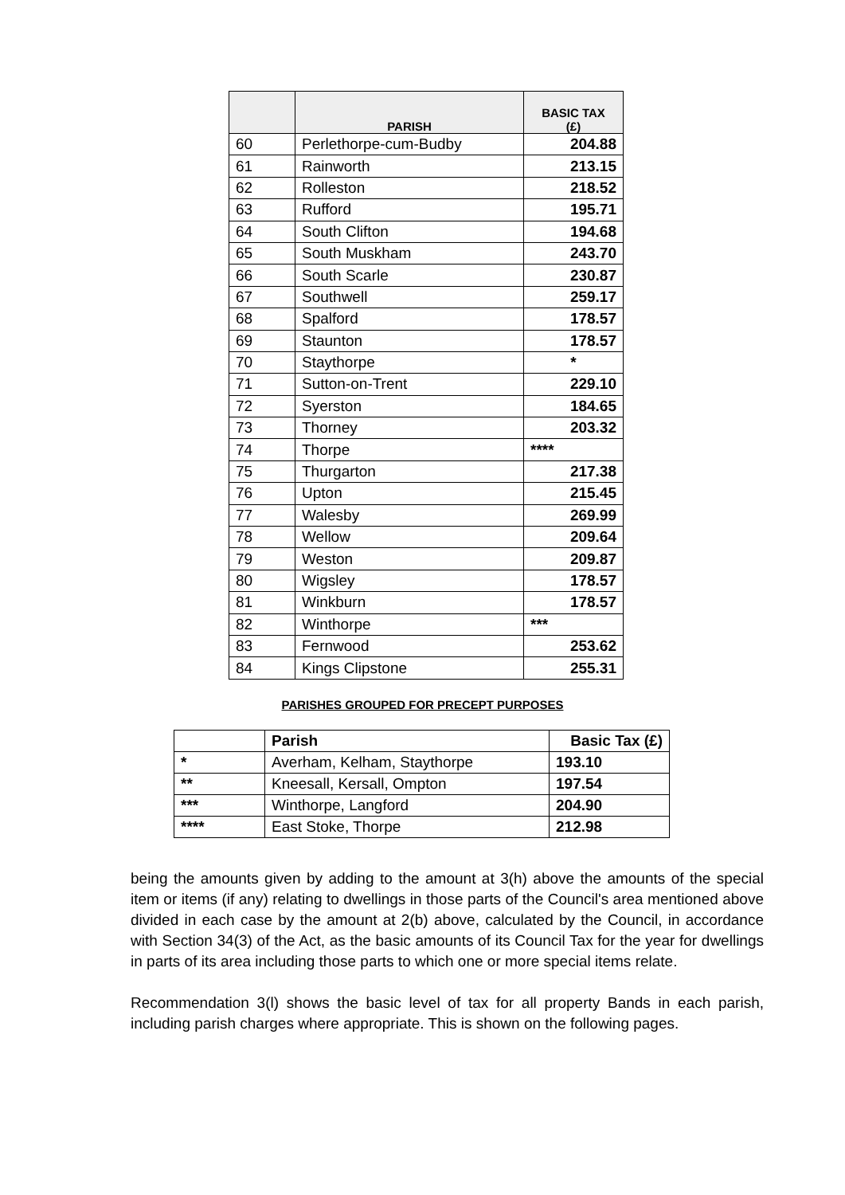| | PARISH | BASIC TAX (£) |
| --- | --- | --- |
| 60 | Perlethorpe-cum-Budby | 204.88 |
| 61 | Rainworth | 213.15 |
| 62 | Rolleston | 218.52 |
| 63 | Rufford | 195.71 |
| 64 | South Clifton | 194.68 |
| 65 | South Muskham | 243.70 |
| 66 | South Scarle | 230.87 |
| 67 | Southwell | 259.17 |
| 68 | Spalford | 178.57 |
| 69 | Staunton | 178.57 |
| 70 | Staythorpe | * |
| 71 | Sutton-on-Trent | 229.10 |
| 72 | Syerston | 184.65 |
| 73 | Thorney | 203.32 |
| 74 | Thorpe | **** |
| 75 | Thurgarton | 217.38 |
| 76 | Upton | 215.45 |
| 77 | Walesby | 269.99 |
| 78 | Wellow | 209.64 |
| 79 | Weston | 209.87 |
| 80 | Wigsley | 178.57 |
| 81 | Winkburn | 178.57 |
| 82 | Winthorpe | *** |
| 83 | Fernwood | 253.62 |
| 84 | Kings Clipstone | 255.31 |
PARISHES GROUPED FOR PRECEPT PURPOSES
| | Parish | Basic Tax (£) |
| --- | --- | --- |
| * | Averham, Kelham, Staythorpe | 193.10 |
| ** | Kneesall, Kersall, Ompton | 197.54 |
| *** | Winthorpe, Langford | 204.90 |
| **** | East Stoke, Thorpe | 212.98 |
being the amounts given by adding to the amount at 3(h) above the amounts of the special item or items (if any) relating to dwellings in those parts of the Council's area mentioned above divided in each case by the amount at 2(b) above, calculated by the Council, in accordance with Section 34(3) of the Act, as the basic amounts of its Council Tax for the year for dwellings in parts of its area including those parts to which one or more special items relate.
Recommendation 3(l) shows the basic level of tax for all property Bands in each parish, including parish charges where appropriate. This is shown on the following pages.